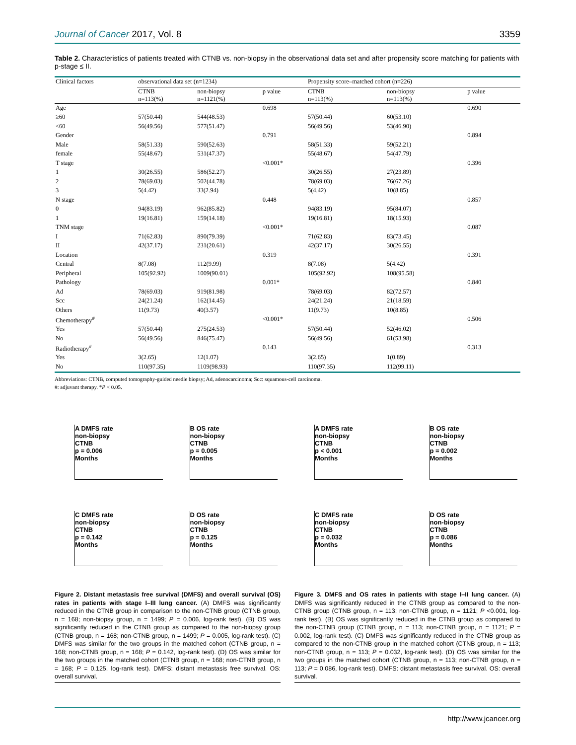Journal of Cancer 2017, Vol. 8 3359
Table 2. Characteristics of patients treated with CTNB vs. non-biopsy in the observational data set and after propensity score matching for patients with p-stage ≤ II.
| Clinical factors | observational data set (n=1234) | | | Propensity score–matched cohort (n=226) | | |
| --- | --- | --- | --- | --- | --- | --- |
| | CTNB n=113(%) | non-biopsy n=1121(%) | p value | CTNB n=113(%) | non-biopsy n=113(%) | p value |
| Age | | | 0.698 | | | 0.690 |
| ≥60 | 57(50.44) | 544(48.53) | | 57(50.44) | 60(53.10) | |
| <60 | 56(49.56) | 577(51.47) | | 56(49.56) | 53(46.90) | |
| Gender | | | 0.791 | | | 0.894 |
| Male | 58(51.33) | 590(52.63) | | 58(51.33) | 59(52.21) | |
| female | 55(48.67) | 531(47.37) | | 55(48.67) | 54(47.79) | |
| T stage | | | <0.001* | | | 0.396 |
| 1 | 30(26.55) | 586(52.27) | | 30(26.55) | 27(23.89) | |
| 2 | 78(69.03) | 502(44.78) | | 78(69.03) | 76(67.26) | |
| 3 | 5(4.42) | 33(2.94) | | 5(4.42) | 10(8.85) | |
| N stage | | | 0.448 | | | 0.857 |
| 0 | 94(83.19) | 962(85.82) | | 94(83.19) | 95(84.07) | |
| 1 | 19(16.81) | 159(14.18) | | 19(16.81) | 18(15.93) | |
| TNM stage | | | <0.001* | | | 0.087 |
| I | 71(62.83) | 890(79.39) | | 71(62.83) | 83(73.45) | |
| II | 42(37.17) | 231(20.61) | | 42(37.17) | 30(26.55) | |
| Location | | | 0.319 | | | 0.391 |
| Central | 8(7.08) | 112(9.99) | | 8(7.08) | 5(4.42) | |
| Peripheral | 105(92.92) | 1009(90.01) | | 105(92.92) | 108(95.58) | |
| Pathology | | | 0.001* | | | 0.840 |
| Ad | 78(69.03) | 919(81.98) | | 78(69.03) | 82(72.57) | |
| Scc | 24(21.24) | 162(14.45) | | 24(21.24) | 21(18.59) | |
| Others | 11(9.73) | 40(3.57) | | 11(9.73) | 10(8.85) | |
| Chemotherapy<sup>#</sup> | | | <0.001* | | | 0.506 |
| Yes | 57(50.44) | 275(24.53) | | 57(50.44) | 52(46.02) | |
| No | 56(49.56) | 846(75.47) | | 56(49.56) | 61(53.98) | |
| Radiotherapy<sup>#</sup> | | | 0.143 | | | 0.313 |
| Yes | 3(2.65) | 12(1.07) | | 3(2.65) | 1(0.89) | |
| No | 110(97.35) | 1109(98.93) | | 110(97.35) | 112(99.11) | |
Abbreviations: CTNB, computed tomography-guided needle biopsy; Ad, adenocarcinoma; Scc: squamous-cell carcinoma.
#: adjuvant therapy. *P < 0.05.
A DMFS rate
non-biopsy
CTNB
p = 0.006
Months
B OS rate
non-biopsy
CTNB
p = 0.005
Months
C DMFS rate
non-biopsy
CTNB
p = 0.142
Months
D OS rate
non-biopsy
CTNB
p = 0.125
Months
Figure 2. Distant metastasis free survival (DMFS) and overall survival (OS) rates in patients with stage I–III lung cancer. (A) DMFS was significantly reduced in the CTNB group in comparison to the non-CTNB group (CTNB group, n = 168; non-biopsy group, n = 1499; P = 0.006, log-rank test). (B) OS was significantly reduced in the CTNB group as compared to the non-biopsy group (CTNB group, n = 168; non-CTNB group, n = 1499; P = 0.005, log-rank test). (C) DMFS was similar for the two groups in the matched cohort (CTNB group, n = 168; non-CTNB group, n = 168; P = 0.142, log-rank test). (D) OS was similar for the two groups in the matched cohort (CTNB group, n = 168; non-CTNB group, n = 168; P = 0.125, log-rank test). DMFS: distant metastasis free survival. OS: overall survival.
A DMFS rate
non-biopsy
CTNB
p < 0.001
Months
B OS rate
non-biopsy
CTNB
p = 0.002
Months
C DMFS rate
non-biopsy
CTNB
p = 0.032
Months
D OS rate
non-biopsy
CTNB
p = 0.086
Months
Figure 3. DMFS and OS rates in patients with stage I–II lung cancer. (A) DMFS was significantly reduced in the CTNB group as compared to the non-CTNB group (CTNB group, n = 113; non-CTNB group, n = 1121; P <0.001, log-rank test). (B) OS was significantly reduced in the CTNB group as compared to the non-CTNB group (CTNB group, n = 113; non-CTNB group, n = 1121; P = 0.002, log-rank test). (C) DMFS was significantly reduced in the CTNB group as compared to the non-CTNB group in the matched cohort (CTNB group, n = 113; non-CTNB group, n = 113; P = 0.032, log-rank test). (D) OS was similar for the two groups in the matched cohort (CTNB group, n = 113; non-CTNB group, n = 113; P = 0.086, log-rank test). DMFS: distant metastasis free survival. OS: overall survival.
http://www.jcancer.org